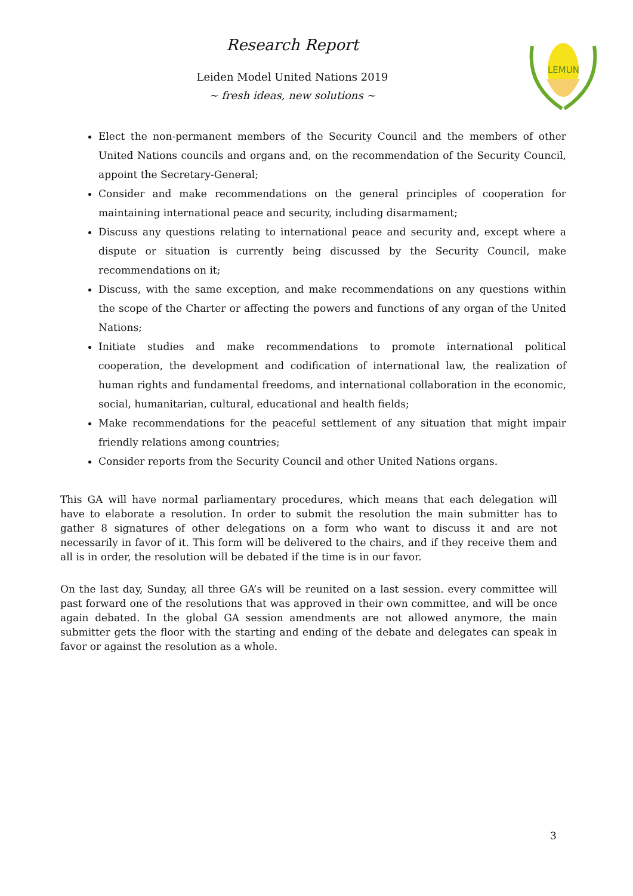Research Report
Leiden Model United Nations 2019
~ fresh ideas, new solutions ~
LEMUN
Elect the non-permanent members of the Security Council and the members of other United Nations councils and organs and, on the recommendation of the Security Council, appoint the Secretary-General;
Consider and make recommendations on the general principles of cooperation for maintaining international peace and security, including disarmament;
Discuss any questions relating to international peace and security and, except where a dispute or situation is currently being discussed by the Security Council, make recommendations on it;
Discuss, with the same exception, and make recommendations on any questions within the scope of the Charter or affecting the powers and functions of any organ of the United Nations;
Initiate studies and make recommendations to promote international political cooperation, the development and codification of international law, the realization of human rights and fundamental freedoms, and international collaboration in the economic, social, humanitarian, cultural, educational and health fields;
Make recommendations for the peaceful settlement of any situation that might impair friendly relations among countries;
Consider reports from the Security Council and other United Nations organs.
This GA will have normal parliamentary procedures, which means that each delegation will have to elaborate a resolution. In order to submit the resolution the main submitter has to gather 8 signatures of other delegations on a form who want to discuss it and are not necessarily in favor of it. This form will be delivered to the chairs, and if they receive them and all is in order, the resolution will be debated if the time is in our favor.
On the last day, Sunday, all three GA’s will be reunited on a last session. every committee will past forward one of the resolutions that was approved in their own committee, and will be once again debated. In the global GA session amendments are not allowed anymore, the main submitter gets the floor with the starting and ending of the debate and delegates can speak in favor or against the resolution as a whole.
3